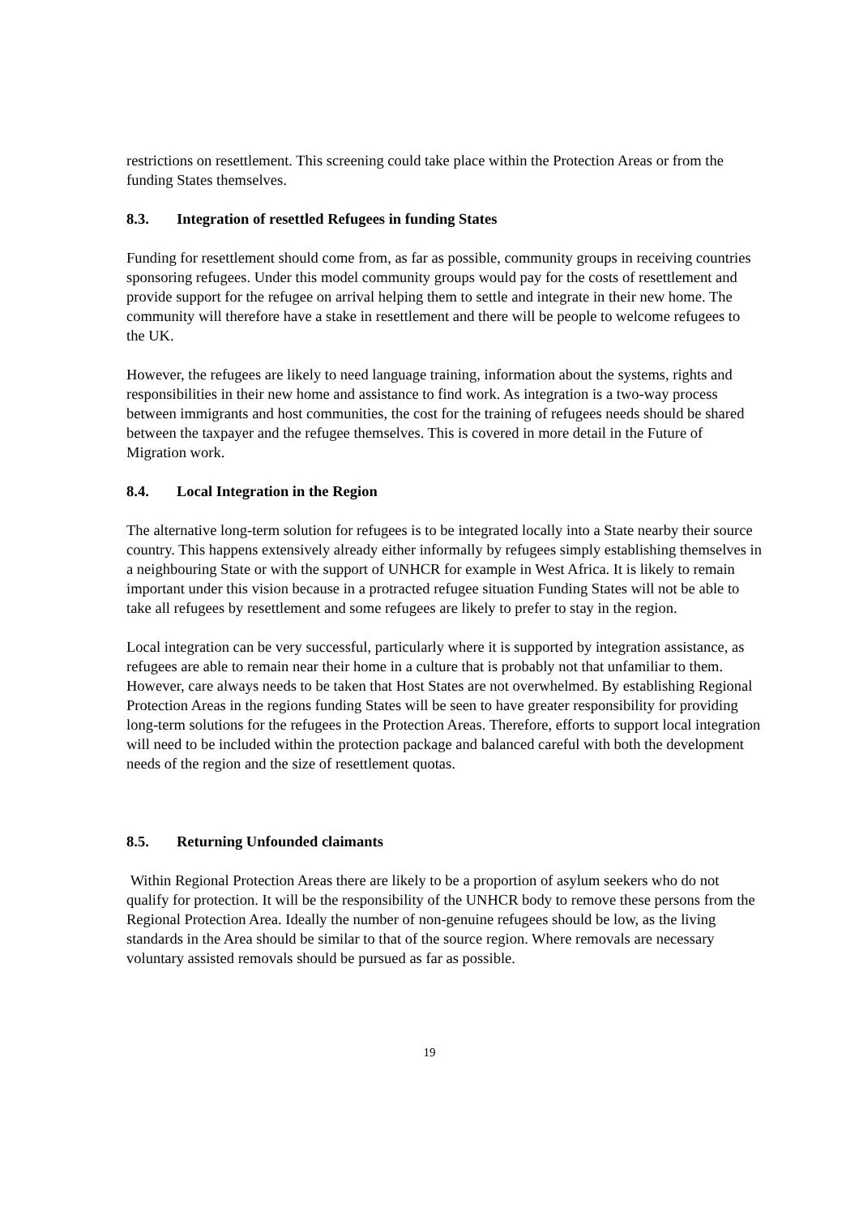restrictions on resettlement. This screening could take place within the Protection Areas or from the funding States themselves.
8.3. Integration of resettled Refugees in funding States
Funding for resettlement should come from, as far as possible, community groups in receiving countries sponsoring refugees. Under this model community groups would pay for the costs of resettlement and provide support for the refugee on arrival helping them to settle and integrate in their new home. The community will therefore have a stake in resettlement and there will be people to welcome refugees to the UK.
However, the refugees are likely to need language training, information about the systems, rights and responsibilities in their new home and assistance to find work. As integration is a two-way process between immigrants and host communities, the cost for the training of refugees needs should be shared between the taxpayer and the refugee themselves. This is covered in more detail in the Future of Migration work.
8.4. Local Integration in the Region
The alternative long-term solution for refugees is to be integrated locally into a State nearby their source country. This happens extensively already either informally by refugees simply establishing themselves in a neighbouring State or with the support of UNHCR for example in West Africa. It is likely to remain important under this vision because in a protracted refugee situation Funding States will not be able to take all refugees by resettlement and some refugees are likely to prefer to stay in the region.
Local integration can be very successful, particularly where it is supported by integration assistance, as refugees are able to remain near their home in a culture that is probably not that unfamiliar to them. However, care always needs to be taken that Host States are not overwhelmed. By establishing Regional Protection Areas in the regions funding States will be seen to have greater responsibility for providing long-term solutions for the refugees in the Protection Areas. Therefore, efforts to support local integration will need to be included within the protection package and balanced careful with both the development needs of the region and the size of resettlement quotas.
8.5. Returning Unfounded claimants
Within Regional Protection Areas there are likely to be a proportion of asylum seekers who do not qualify for protection. It will be the responsibility of the UNHCR body to remove these persons from the Regional Protection Area. Ideally the number of non-genuine refugees should be low, as the living standards in the Area should be similar to that of the source region. Where removals are necessary voluntary assisted removals should be pursued as far as possible.
19